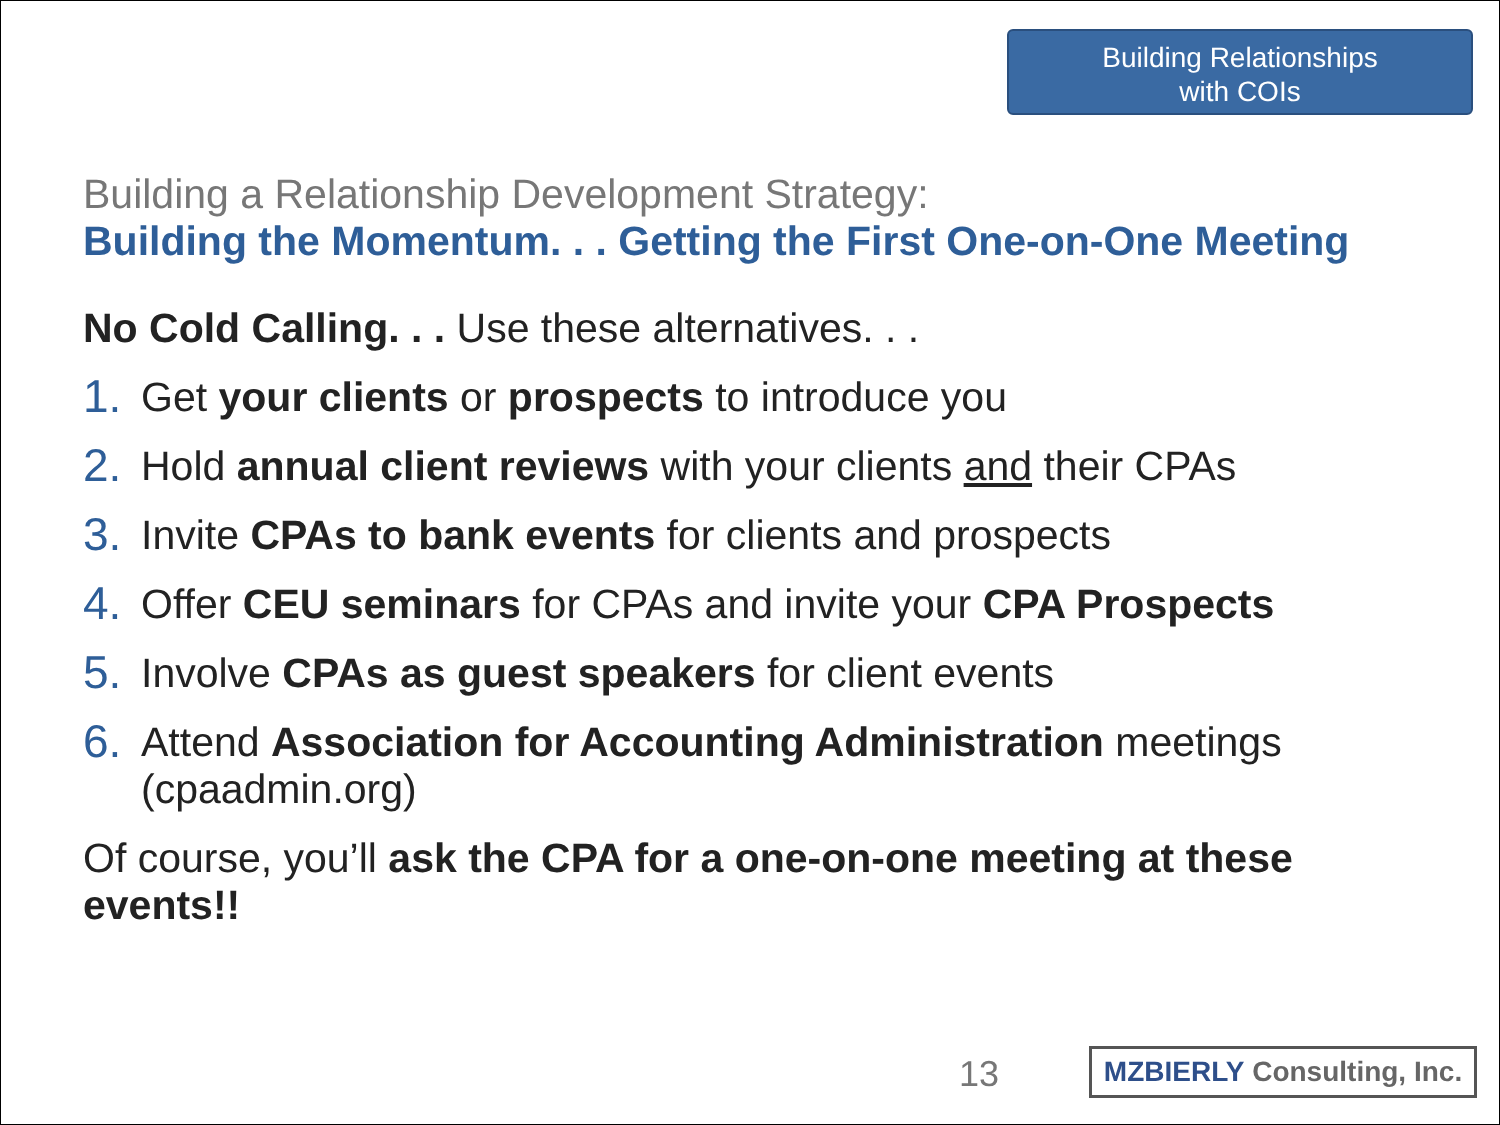Building Relationships
with COIs
Building a Relationship Development Strategy:
Building the Momentum. . . Getting the First One-on-One Meeting
No Cold Calling. . . Use these alternatives. . .
1. Get your clients or prospects to introduce you
2. Hold annual client reviews with your clients and their CPAs
3. Invite CPAs to bank events for clients and prospects
4. Offer CEU seminars for CPAs and invite your CPA Prospects
5. Involve CPAs as guest speakers for client events
6. Attend Association for Accounting Administration meetings (cpaadmin.org)
Of course, you’ll ask the CPA for a one-on-one meeting at these events!!
13
MZBIERLY Consulting, Inc.